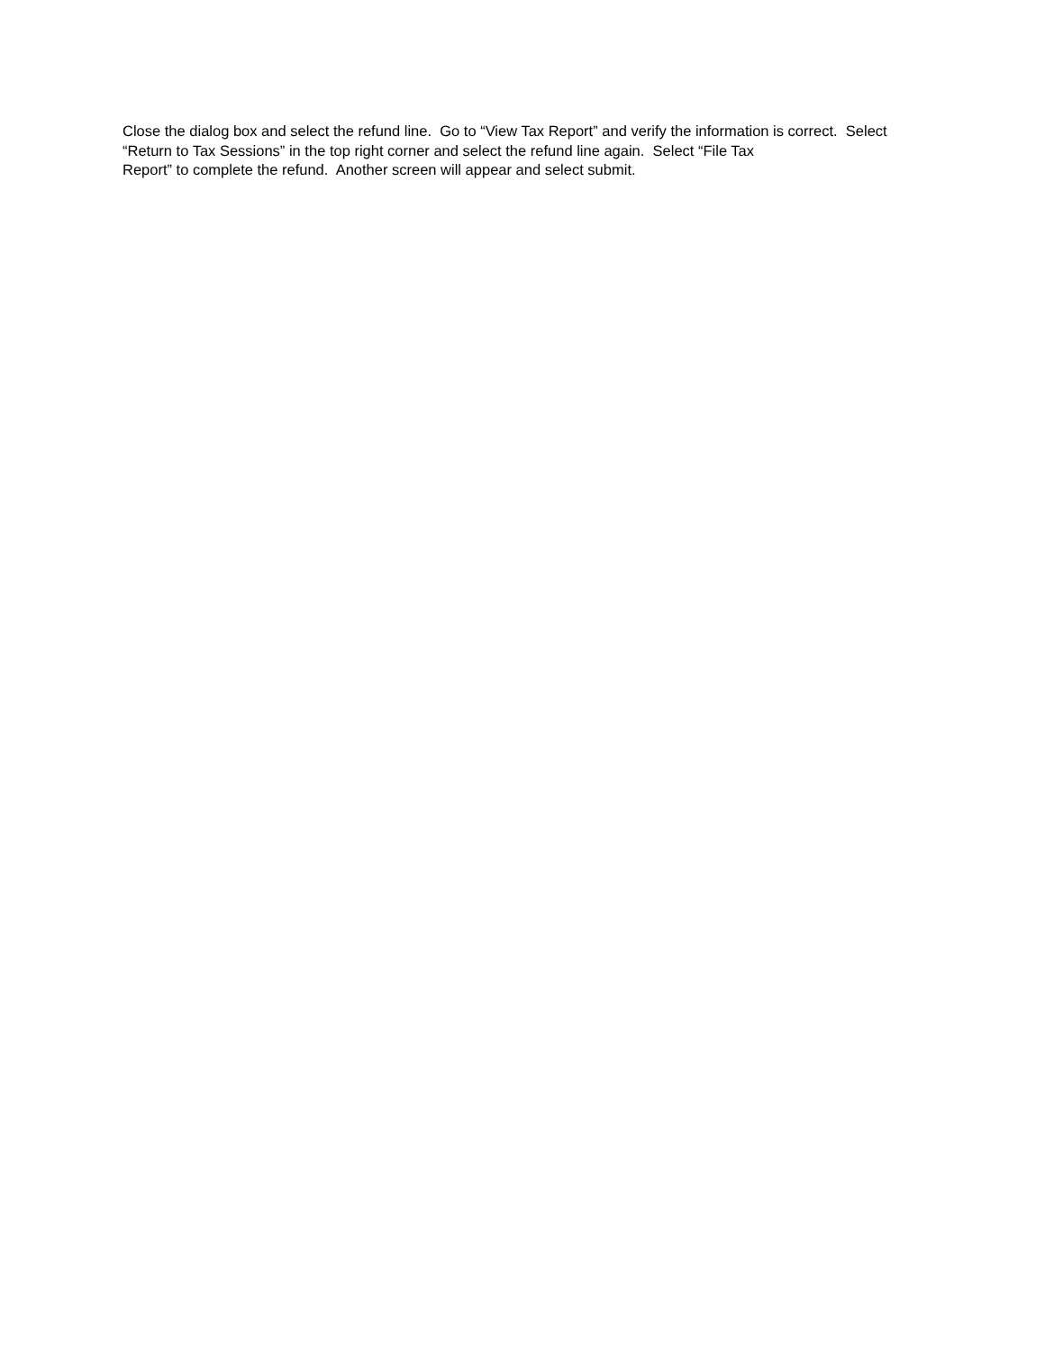Close the dialog box and select the refund line. Go to “View Tax Report” and verify the information is correct. Select “Return to Tax Sessions” in the top right corner and select the refund line again. Select “File Tax
Report” to complete the refund. Another screen will appear and select submit.